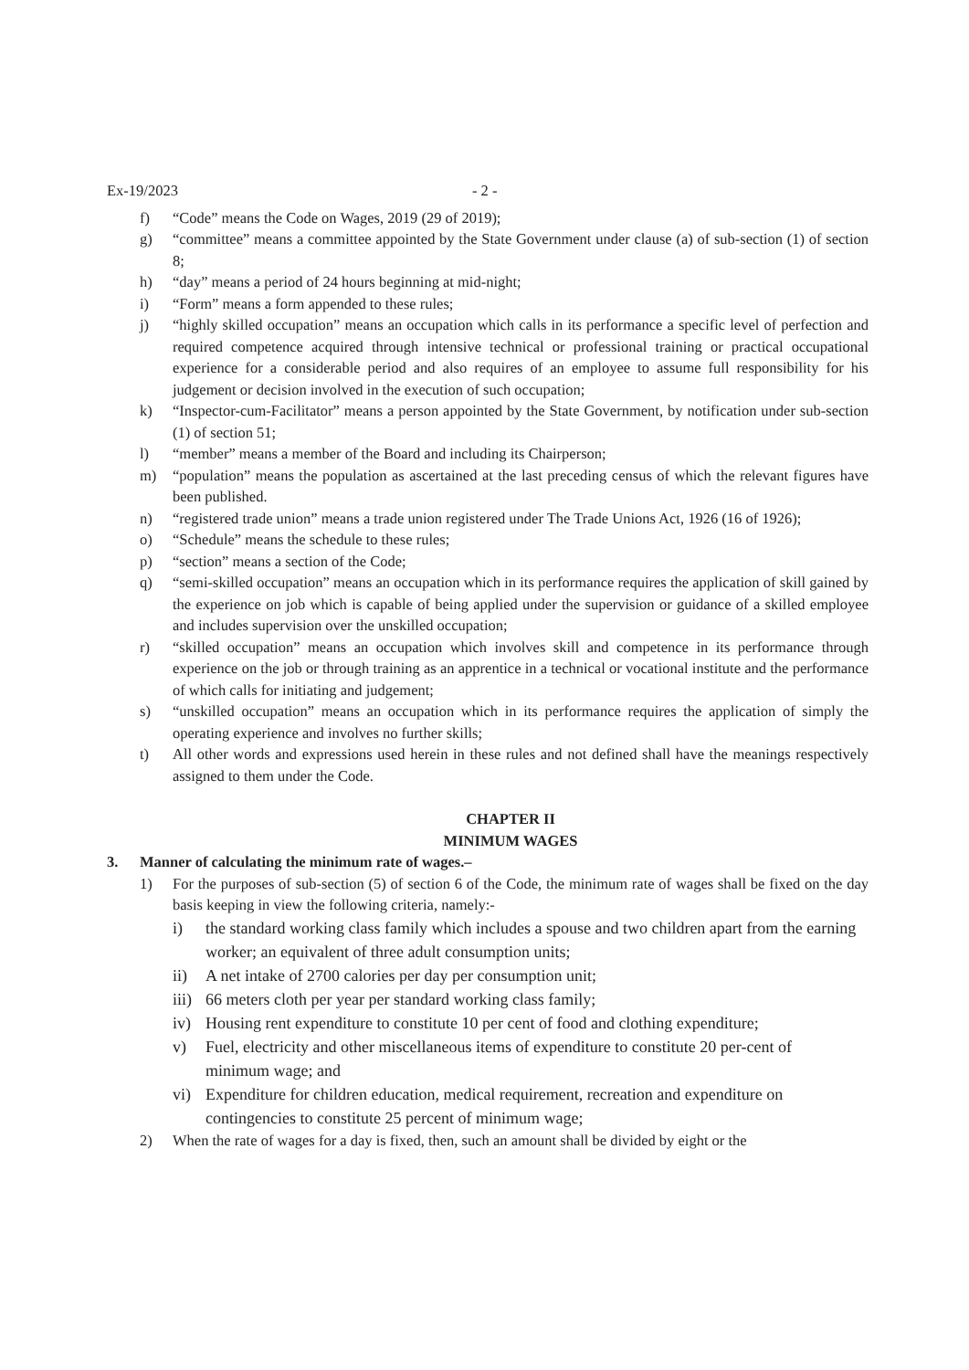Ex-19/2023 - 2 -
f) “Code” means the Code on Wages, 2019 (29 of 2019);
g) “committee” means a committee appointed by the State Government under clause (a) of sub-section (1) of section 8;
h) “day” means a period of 24 hours beginning at mid-night;
i) “Form” means a form appended to these rules;
j) “highly skilled occupation” means an occupation which calls in its performance a specific level of perfection and required competence acquired through intensive technical or professional training or practical occupational experience for a considerable period and also requires of an employee to assume full responsibility for his judgement or decision involved in the execution of such occupation;
k) “Inspector-cum-Facilitator” means a person appointed by the State Government, by notification under sub-section (1) of section 51;
l) “member” means a member of the Board and including its Chairperson;
m) “population” means the population as ascertained at the last preceding census of which the relevant figures have been published.
n) “registered trade union” means a trade union registered under The Trade Unions Act, 1926 (16 of 1926);
o) “Schedule” means the schedule to these rules;
p) “section” means a section of the Code;
q) “semi-skilled occupation” means an occupation which in its performance requires the application of skill gained by the experience on job which is capable of being applied under the supervision or guidance of a skilled employee and includes supervision over the unskilled occupation;
r) “skilled occupation” means an occupation which involves skill and competence in its performance through experience on the job or through training as an apprentice in a technical or vocational institute and the performance of which calls for initiating and judgement;
s) “unskilled occupation” means an occupation which in its performance requires the application of simply the operating experience and involves no further skills;
t) All other words and expressions used herein in these rules and not defined shall have the meanings respectively assigned to them under the Code.
CHAPTER II
MINIMUM WAGES
3. Manner of calculating the minimum rate of wages.–
1) For the purposes of sub-section (5) of section 6 of the Code, the minimum rate of wages shall be fixed on the day basis keeping in view the following criteria, namely:-
i) the standard working class family which includes a spouse and two children apart from the earning worker; an equivalent of three adult consumption units;
ii) A net intake of 2700 calories per day per consumption unit;
iii) 66 meters cloth per year per standard working class family;
iv) Housing rent expenditure to constitute 10 per cent of food and clothing expenditure;
v) Fuel, electricity and other miscellaneous items of expenditure to constitute 20 per-cent of
minimum wage; and
vi) Expenditure for children education, medical requirement, recreation and expenditure on contingencies to constitute 25 percent of minimum wage;
2) When the rate of wages for a day is fixed, then, such an amount shall be divided by eight or the